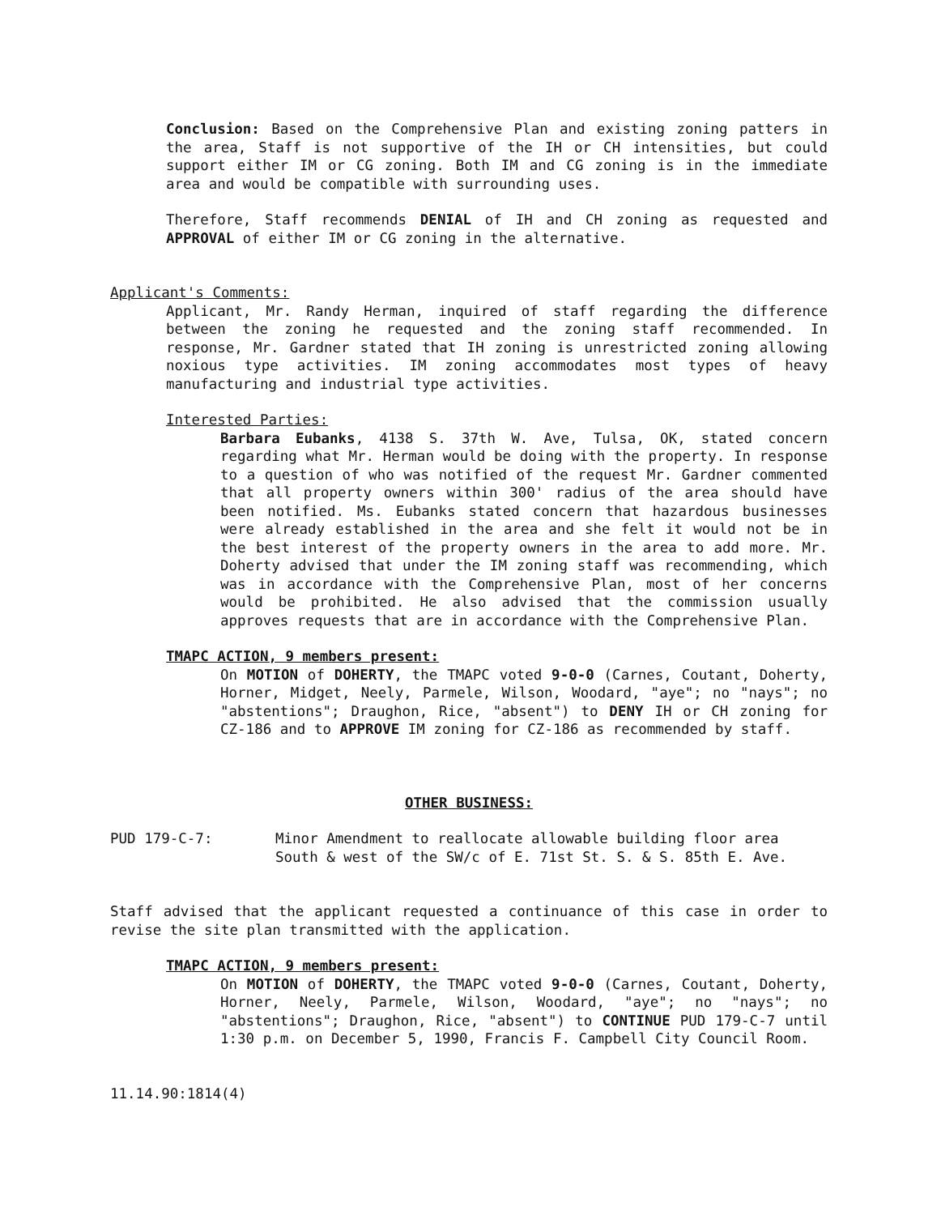Conclusion: Based on the Comprehensive Plan and existing zoning patters in the area, Staff is not supportive of the IH or CH intensities, but could support either IM or CG zoning. Both IM and CG zoning is in the immediate area and would be compatible with surrounding uses.
Therefore, Staff recommends DENIAL of IH and CH zoning as requested and APPROVAL of either IM or CG zoning in the alternative.
Applicant's Comments:
Applicant, Mr. Randy Herman, inquired of staff regarding the difference between the zoning he requested and the zoning staff recommended. In response, Mr. Gardner stated that IH zoning is unrestricted zoning allowing noxious type activities. IM zoning accommodates most types of heavy manufacturing and industrial type activities.
Interested Parties:
Barbara Eubanks, 4138 S. 37th W. Ave, Tulsa, OK, stated concern regarding what Mr. Herman would be doing with the property. In response to a question of who was notified of the request Mr. Gardner commented that all property owners within 300' radius of the area should have been notified. Ms. Eubanks stated concern that hazardous businesses were already established in the area and she felt it would not be in the best interest of the property owners in the area to add more. Mr. Doherty advised that under the IM zoning staff was recommending, which was in accordance with the Comprehensive Plan, most of her concerns would be prohibited. He also advised that the commission usually approves requests that are in accordance with the Comprehensive Plan.
TMAPC ACTION, 9 members present:
On MOTION of DOHERTY, the TMAPC voted 9-0-0 (Carnes, Coutant, Doherty, Horner, Midget, Neely, Parmele, Wilson, Woodard, "aye"; no "nays"; no "abstentions"; Draughon, Rice, "absent") to DENY IH or CH zoning for CZ-186 and to APPROVE IM zoning for CZ-186 as recommended by staff.
OTHER BUSINESS:
PUD 179-C-7: Minor Amendment to reallocate allowable building floor area
South & west of the SW/c of E. 71st St. S. & S. 85th E. Ave.
Staff advised that the applicant requested a continuance of this case in order to revise the site plan transmitted with the application.
TMAPC ACTION, 9 members present:
On MOTION of DOHERTY, the TMAPC voted 9-0-0 (Carnes, Coutant, Doherty, Horner, Neely, Parmele, Wilson, Woodard, "aye"; no "nays"; no "abstentions"; Draughon, Rice, "absent") to CONTINUE PUD 179-C-7 until 1:30 p.m. on December 5, 1990, Francis F. Campbell City Council Room.
11.14.90:1814(4)